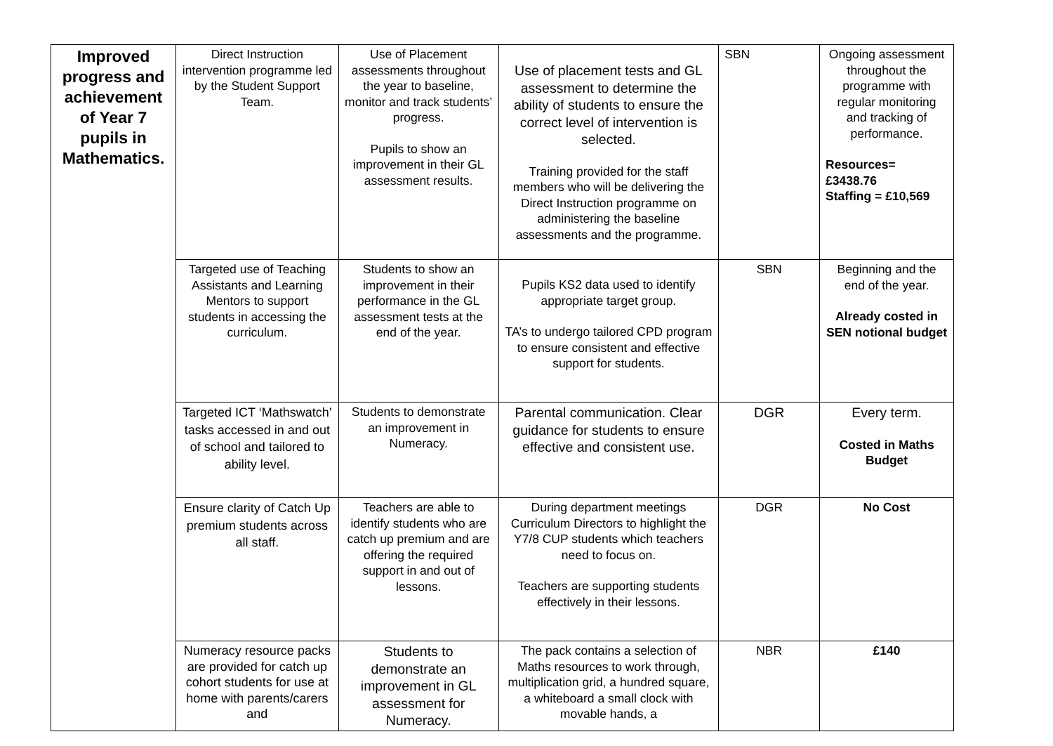| Improved progress and achievement of Year 7 pupils in Mathematics. | Direct Instruction intervention programme led by the Student Support Team. | Use of Placement assessments throughout the year to baseline, monitor and track students’ progress. Pupils to show an improvement in their GL assessment results. | Use of placement tests and GL assessment to determine the ability of students to ensure the correct level of intervention is selected. Training provided for the staff members who will be delivering the Direct Instruction programme on administering the baseline assessments and the programme. | SBN | Ongoing assessment throughout the programme with regular monitoring and tracking of performance. Resources= £3438.76 Staffing = £10,569 |
| | Targeted use of Teaching Assistants and Learning Mentors to support students in accessing the curriculum. | Students to show an improvement in their performance in the GL assessment tests at the end of the year. | Pupils KS2 data used to identify appropriate target group. TA’s to undergo tailored CPD program to ensure consistent and effective support for students. | SBN | Beginning and the end of the year. Already costed in SEN notional budget |
| | Targeted ICT ‘Mathswatch’ tasks accessed in and out of school and tailored to ability level. | Students to demonstrate an improvement in Numeracy. | Parental communication. Clear guidance for students to ensure effective and consistent use. | DGR | Every term. Costed in Maths Budget |
| | Ensure clarity of Catch Up premium students across all staff. | Teachers are able to identify students who are catch up premium and are offering the required support in and out of lessons. | During department meetings Curriculum Directors to highlight the Y7/8 CUP students which teachers need to focus on. Teachers are supporting students effectively in their lessons. | DGR | No Cost |
| | Numeracy resource packs are provided for catch up cohort students for use at home with parents/carers and | Students to demonstrate an improvement in GL assessment for Numeracy. | The pack contains a selection of Maths resources to work through, multiplication grid, a hundred square, a whiteboard a small clock with movable hands, a | NBR | £140 |